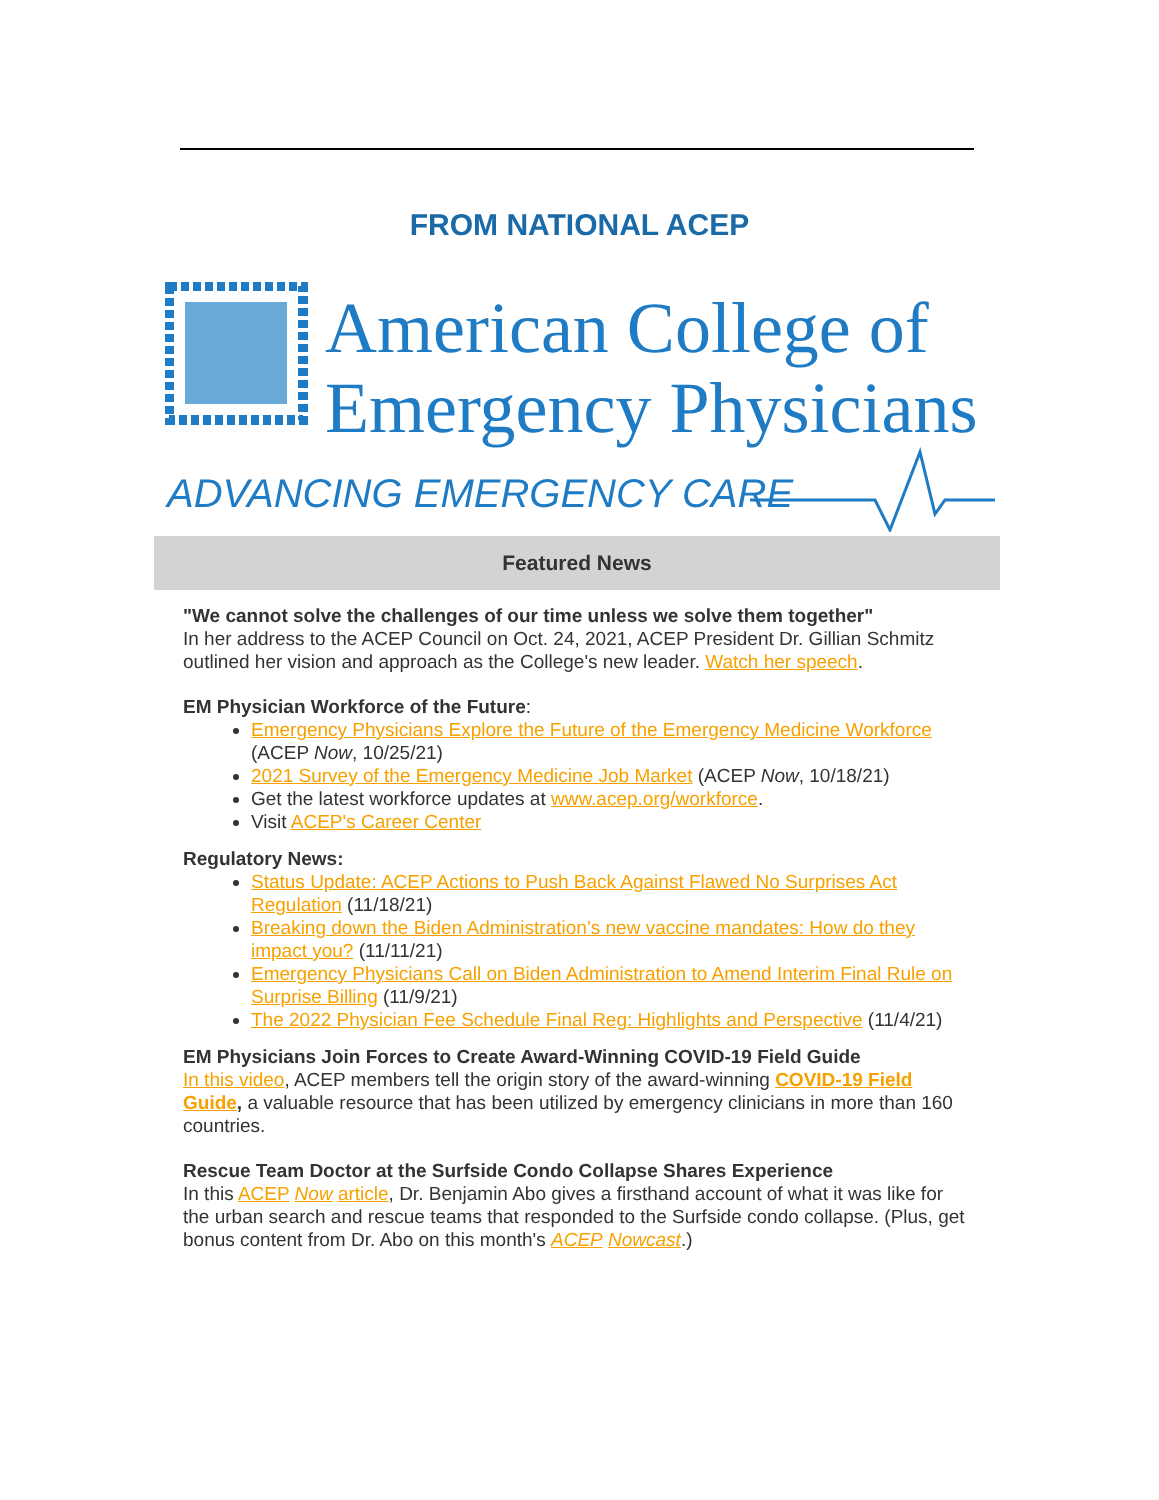FROM NATIONAL ACEP
American College of
Emergency Physicians
ADVANCING EMERGENCY CARE
Featured News
"We cannot solve the challenges of our time unless we solve them together"
In her address to the ACEP Council on Oct. 24, 2021, ACEP President Dr. Gillian Schmitz outlined her vision and approach as the College's new leader. Watch her speech.
EM Physician Workforce of the Future:
Emergency Physicians Explore the Future of the Emergency Medicine Workforce (ACEP Now, 10/25/21)
2021 Survey of the Emergency Medicine Job Market (ACEP Now, 10/18/21)
Get the latest workforce updates at www.acep.org/workforce.
Visit ACEP's Career Center
Regulatory News:
Status Update: ACEP Actions to Push Back Against Flawed No Surprises Act Regulation (11/18/21)
Breaking down the Biden Administration’s new vaccine mandates: How do they impact you? (11/11/21)
Emergency Physicians Call on Biden Administration to Amend Interim Final Rule on Surprise Billing (11/9/21)
The 2022 Physician Fee Schedule Final Reg: Highlights and Perspective (11/4/21)
EM Physicians Join Forces to Create Award-Winning COVID-19 Field Guide
In this video, ACEP members tell the origin story of the award-winning COVID-19 Field Guide, a valuable resource that has been utilized by emergency clinicians in more than 160 countries.
Rescue Team Doctor at the Surfside Condo Collapse Shares Experience
In this ACEP Now article, Dr. Benjamin Abo gives a firsthand account of what it was like for the urban search and rescue teams that responded to the Surfside condo collapse. (Plus, get bonus content from Dr. Abo on this month's ACEP Nowcast.)